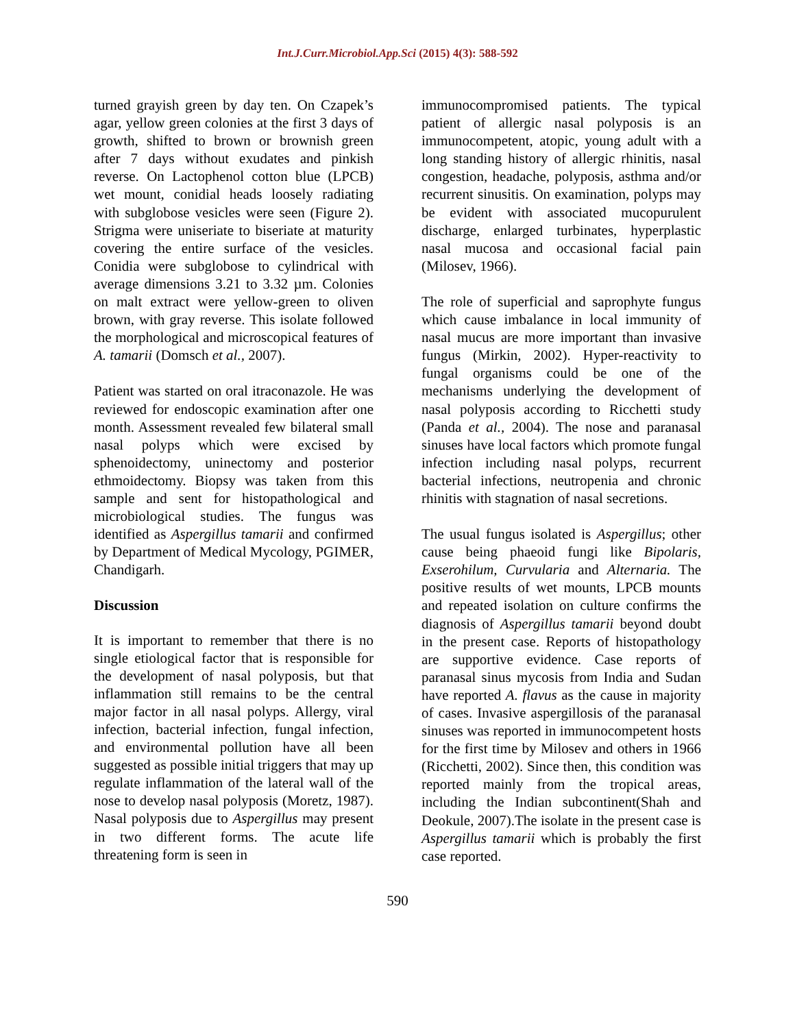Int.J.Curr.Microbiol.App.Sci (2015) 4(3): 588-592
turned grayish green by day ten. On Czapek’s agar, yellow green colonies at the first 3 days of growth, shifted to brown or brownish green after 7 days without exudates and pinkish reverse. On Lactophenol cotton blue (LPCB) wet mount, conidial heads loosely radiating with subglobose vesicles were seen (Figure 2). Strigma were uniseriate to biseriate at maturity covering the entire surface of the vesicles. Conidia were subglobose to cylindrical with average dimensions 3.21 to 3.32 µm. Colonies on malt extract were yellow-green to oliven brown, with gray reverse. This isolate followed the morphological and microscopical features of A. tamarii (Domsch et al., 2007).
Patient was started on oral itraconazole. He was reviewed for endoscopic examination after one month. Assessment revealed few bilateral small nasal polyps which were excised by sphenoidectomy, uninectomy and posterior ethmoidectomy. Biopsy was taken from this sample and sent for histopathological and microbiological studies. The fungus was identified as Aspergillus tamarii and confirmed by Department of Medical Mycology, PGIMER, Chandigarh.
Discussion
It is important to remember that there is no single etiological factor that is responsible for the development of nasal polyposis, but that inflammation still remains to be the central major factor in all nasal polyps. Allergy, viral infection, bacterial infection, fungal infection, and environmental pollution have all been suggested as possible initial triggers that may up regulate inflammation of the lateral wall of the nose to develop nasal polyposis (Moretz, 1987). Nasal polyposis due to Aspergillus may present in two different forms. The acute life threatening form is seen in
immunocompromised patients. The typical patient of allergic nasal polyposis is an immunocompetent, atopic, young adult with a long standing history of allergic rhinitis, nasal congestion, headache, polyposis, asthma and/or recurrent sinusitis. On examination, polyps may be evident with associated mucopurulent discharge, enlarged turbinates, hyperplastic nasal mucosa and occasional facial pain (Milosev, 1966).
The role of superficial and saprophyte fungus which cause imbalance in local immunity of nasal mucus are more important than invasive fungus (Mirkin, 2002). Hyper-reactivity to fungal organisms could be one of the mechanisms underlying the development of nasal polyposis according to Ricchetti study (Panda et al., 2004). The nose and paranasal sinuses have local factors which promote fungal infection including nasal polyps, recurrent bacterial infections, neutropenia and chronic rhinitis with stagnation of nasal secretions.
The usual fungus isolated is Aspergillus; other cause being phaeoid fungi like Bipolaris, Exserohilum, Curvularia and Alternaria. The positive results of wet mounts, LPCB mounts and repeated isolation on culture confirms the diagnosis of Aspergillus tamarii beyond doubt in the present case. Reports of histopathology are supportive evidence. Case reports of paranasal sinus mycosis from India and Sudan have reported A. flavus as the cause in majority of cases. Invasive aspergillosis of the paranasal sinuses was reported in immunocompetent hosts for the first time by Milosev and others in 1966 (Ricchetti, 2002). Since then, this condition was reported mainly from the tropical areas, including the Indian subcontinent(Shah and Deokule, 2007).The isolate in the present case is Aspergillus tamarii which is probably the first case reported.
590